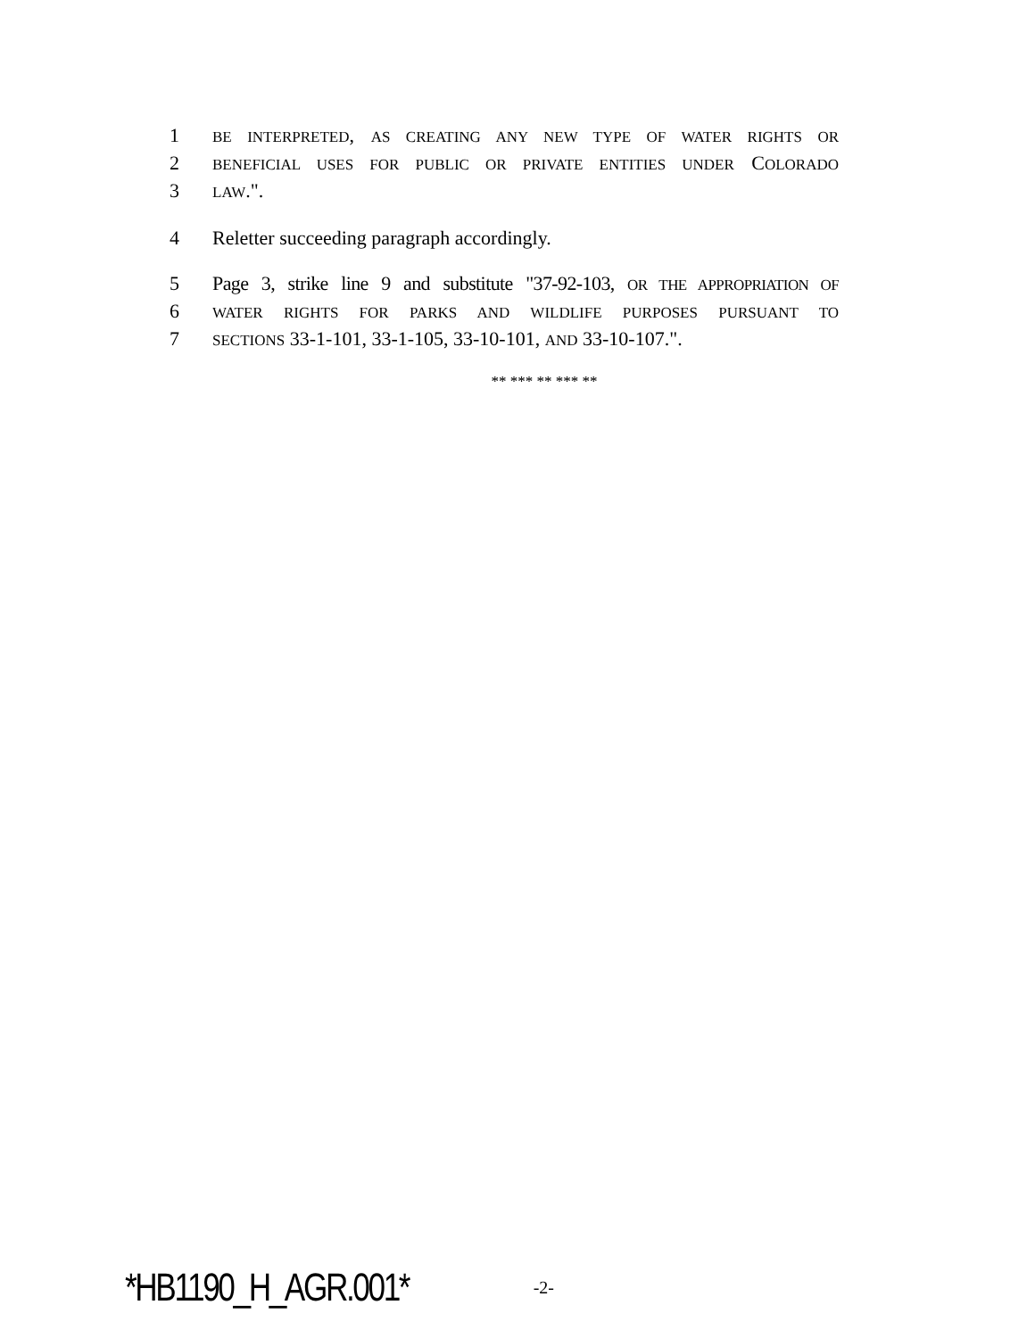1 BE INTERPRETED, AS CREATING ANY NEW TYPE OF WATER RIGHTS OR
2 BENEFICIAL USES FOR PUBLIC OR PRIVATE ENTITIES UNDER COLORADO
3 LAW.".
4 Reletter succeeding paragraph accordingly.
5 Page 3, strike line 9 and substitute "37-92-103, OR THE APPROPRIATION OF
6 WATER RIGHTS FOR PARKS AND WILDLIFE PURPOSES PURSUANT TO
7 SECTIONS 33-1-101, 33-1-105, 33-10-101, AND 33-10-107.".
** *** ** *** **
*HB1190_H_AGR.001* -2-